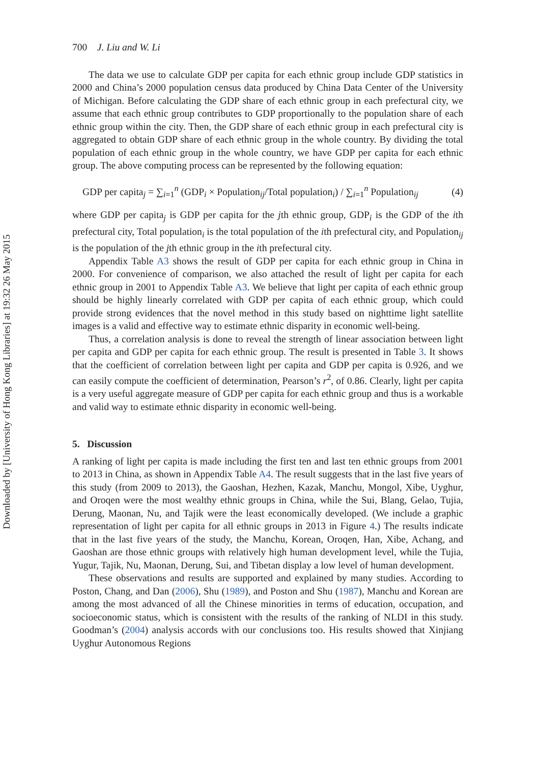Downloaded by [University of Hong Kong Libraries] at 19:32 26 May 2015
700 J. Liu and W. Li
The data we use to calculate GDP per capita for each ethnic group include GDP statistics in 2000 and China’s 2000 population census data produced by China Data Center of the University of Michigan. Before calculating the GDP share of each ethnic group in each prefectural city, we assume that each ethnic group contributes to GDP proportionally to the population share of each ethnic group within the city. Then, the GDP share of each ethnic group in each prefectural city is aggregated to obtain GDP share of each ethnic group in the whole country. By dividing the total population of each ethnic group in the whole country, we have GDP per capita for each ethnic group. The above computing process can be represented by the following equation:
GDP per capita<sub>j</sub> = ∑<sub>i=1</sub><sup>n</sup> (GDP<sub>i</sub> × Population<sub>ij</sub>/Total population<sub>i</sub>) / ∑<sub>i=1</sub><sup>n</sup> Population<sub>ij</sub> (4)
where GDP per capita<sub>j</sub> is GDP per capita for the jth ethnic group, GDP<sub>i</sub> is the GDP of the ith prefectural city, Total population<sub>i</sub> is the total population of the ith prefectural city, and Population<sub>ij</sub> is the population of the jth ethnic group in the ith prefectural city.
Appendix Table A3 shows the result of GDP per capita for each ethnic group in China in 2000. For convenience of comparison, we also attached the result of light per capita for each ethnic group in 2001 to Appendix Table A3. We believe that light per capita of each ethnic group should be highly linearly correlated with GDP per capita of each ethnic group, which could provide strong evidences that the novel method in this study based on nighttime light satellite images is a valid and effective way to estimate ethnic disparity in economic well-being.
Thus, a correlation analysis is done to reveal the strength of linear association between light per capita and GDP per capita for each ethnic group. The result is presented in Table 3. It shows that the coefficient of correlation between light per capita and GDP per capita is 0.926, and we can easily compute the coefficient of determination, Pearson’s r<sup>2</sup>, of 0.86. Clearly, light per capita is a very useful aggregate measure of GDP per capita for each ethnic group and thus is a workable and valid way to estimate ethnic disparity in economic well-being.
5. Discussion
A ranking of light per capita is made including the first ten and last ten ethnic groups from 2001 to 2013 in China, as shown in Appendix Table A4. The result suggests that in the last five years of this study (from 2009 to 2013), the Gaoshan, Hezhen, Kazak, Manchu, Mongol, Xibe, Uyghur, and Oroqen were the most wealthy ethnic groups in China, while the Sui, Blang, Gelao, Tujia, Derung, Maonan, Nu, and Tajik were the least economically developed. (We include a graphic representation of light per capita for all ethnic groups in 2013 in Figure 4.) The results indicate that in the last five years of the study, the Manchu, Korean, Oroqen, Han, Xibe, Achang, and Gaoshan are those ethnic groups with relatively high human development level, while the Tujia, Yugur, Tajik, Nu, Maonan, Derung, Sui, and Tibetan display a low level of human development.
These observations and results are supported and explained by many studies. According to Poston, Chang, and Dan (2006), Shu (1989), and Poston and Shu (1987), Manchu and Korean are among the most advanced of all the Chinese minorities in terms of education, occupation, and socioeconomic status, which is consistent with the results of the ranking of NLDI in this study. Goodman’s (2004) analysis accords with our conclusions too. His results showed that Xinjiang Uyghur Autonomous Regions